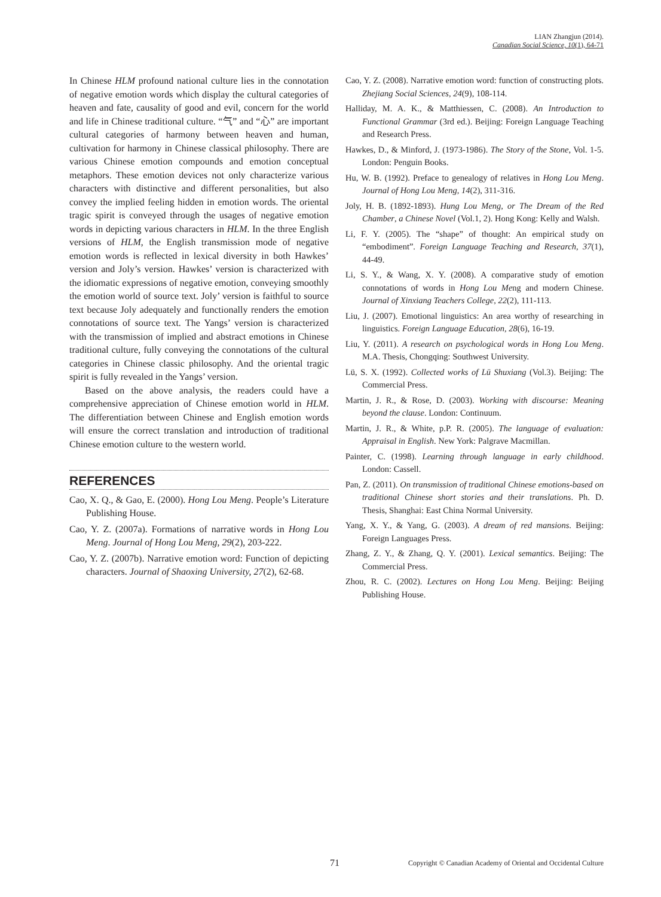LIAN Zhangjun (2014).
Canadian Social Science, 10(1), 64-71
In Chinese HLM profound national culture lies in the connotation of negative emotion words which display the cultural categories of heaven and fate, causality of good and evil, concern for the world and life in Chinese traditional culture. “气” and “心” are important cultural categories of harmony between heaven and human, cultivation for harmony in Chinese classical philosophy. There are various Chinese emotion compounds and emotion conceptual metaphors. These emotion devices not only characterize various characters with distinctive and different personalities, but also convey the implied feeling hidden in emotion words. The oriental tragic spirit is conveyed through the usages of negative emotion words in depicting various characters in HLM. In the three English versions of HLM, the English transmission mode of negative emotion words is reflected in lexical diversity in both Hawkes’ version and Joly’s version. Hawkes’ version is characterized with the idiomatic expressions of negative emotion, conveying smoothly the emotion world of source text. Joly’ version is faithful to source text because Joly adequately and functionally renders the emotion connotations of source text. The Yangs’ version is characterized with the transmission of implied and abstract emotions in Chinese traditional culture, fully conveying the connotations of the cultural categories in Chinese classic philosophy. And the oriental tragic spirit is fully revealed in the Yangs’ version.
Based on the above analysis, the readers could have a comprehensive appreciation of Chinese emotion world in HLM. The differentiation between Chinese and English emotion words will ensure the correct translation and introduction of traditional Chinese emotion culture to the western world.
REFERENCES
Cao, X. Q., & Gao, E. (2000). Hong Lou Meng. People’s Literature Publishing House.
Cao, Y. Z. (2007a). Formations of narrative words in Hong Lou Meng. Journal of Hong Lou Meng, 29(2), 203-222.
Cao, Y. Z. (2007b). Narrative emotion word: Function of depicting characters. Journal of Shaoxing University, 27(2), 62-68.
Cao, Y. Z. (2008). Narrative emotion word: function of constructing plots. Zhejiang Social Sciences, 24(9), 108-114.
Halliday, M. A. K., & Matthiessen, C. (2008). An Introduction to Functional Grammar (3rd ed.). Beijing: Foreign Language Teaching and Research Press.
Hawkes, D., & Minford, J. (1973-1986). The Story of the Stone, Vol. 1-5. London: Penguin Books.
Hu, W. B. (1992). Preface to genealogy of relatives in Hong Lou Meng. Journal of Hong Lou Meng, 14(2), 311-316.
Joly, H. B. (1892-1893). Hung Lou Meng, or The Dream of the Red Chamber, a Chinese Novel (Vol.1, 2). Hong Kong: Kelly and Walsh.
Li, F. Y. (2005). The “shape” of thought: An empirical study on “embodiment”. Foreign Language Teaching and Research, 37(1), 44-49.
Li, S. Y., & Wang, X. Y. (2008). A comparative study of emotion connotations of words in Hong Lou Meng and modern Chinese. Journal of Xinxiang Teachers College, 22(2), 111-113.
Liu, J. (2007). Emotional linguistics: An area worthy of researching in linguistics. Foreign Language Education, 28(6), 16-19.
Liu, Y. (2011). A research on psychological words in Hong Lou Meng. M.A. Thesis, Chongqing: Southwest University.
Lü, S. X. (1992). Collected works of Lü Shuxiang (Vol.3). Beijing: The Commercial Press.
Martin, J. R., & Rose, D. (2003). Working with discourse: Meaning beyond the clause. London: Continuum.
Martin, J. R., & White, p.P. R. (2005). The language of evaluation: Appraisal in English. New York: Palgrave Macmillan.
Painter, C. (1998). Learning through language in early childhood. London: Cassell.
Pan, Z. (2011). On transmission of traditional Chinese emotions-based on traditional Chinese short stories and their translations. Ph. D. Thesis, Shanghai: East China Normal University.
Yang, X. Y., & Yang, G. (2003). A dream of red mansions. Beijing: Foreign Languages Press.
Zhang, Z. Y., & Zhang, Q. Y. (2001). Lexical semantics. Beijing: The Commercial Press.
Zhou, R. C. (2002). Lectures on Hong Lou Meng. Beijing: Beijing Publishing House.
71 Copyright © Canadian Academy of Oriental and Occidental Culture